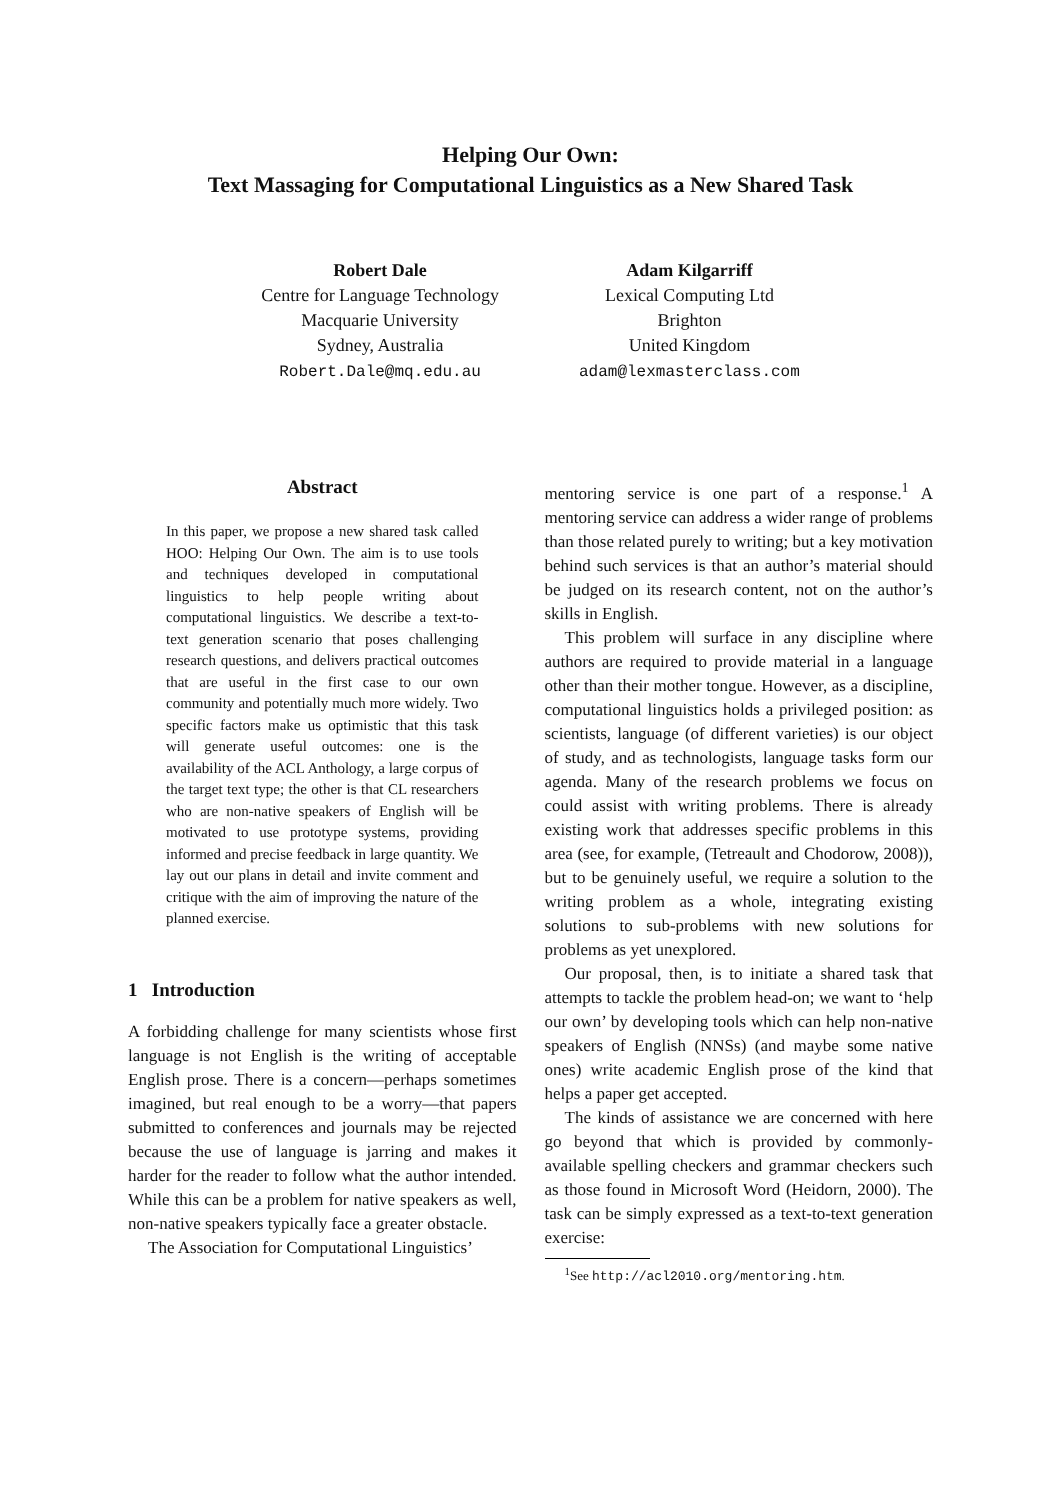Helping Our Own:
Text Massaging for Computational Linguistics as a New Shared Task
Robert Dale
Centre for Language Technology
Macquarie University
Sydney, Australia
Robert.Dale@mq.edu.au
Adam Kilgarriff
Lexical Computing Ltd
Brighton
United Kingdom
adam@lexmasterclass.com
Abstract
In this paper, we propose a new shared task called HOO: Helping Our Own. The aim is to use tools and techniques developed in computational linguistics to help people writing about computational linguistics. We describe a text-to-text generation scenario that poses challenging research questions, and delivers practical outcomes that are useful in the first case to our own community and potentially much more widely. Two specific factors make us optimistic that this task will generate useful outcomes: one is the availability of the ACL Anthology, a large corpus of the target text type; the other is that CL researchers who are non-native speakers of English will be motivated to use prototype systems, providing informed and precise feedback in large quantity. We lay out our plans in detail and invite comment and critique with the aim of improving the nature of the planned exercise.
1 Introduction
A forbidding challenge for many scientists whose first language is not English is the writing of acceptable English prose. There is a concern—perhaps sometimes imagined, but real enough to be a worry—that papers submitted to conferences and journals may be rejected because the use of language is jarring and makes it harder for the reader to follow what the author intended. While this can be a problem for native speakers as well, non-native speakers typically face a greater obstacle.
The Association for Computational Linguistics’
mentoring service is one part of a response.<sup>1</sup> A mentoring service can address a wider range of problems than those related purely to writing; but a key motivation behind such services is that an author’s material should be judged on its research content, not on the author’s skills in English.
This problem will surface in any discipline where authors are required to provide material in a language other than their mother tongue. However, as a discipline, computational linguistics holds a privileged position: as scientists, language (of different varieties) is our object of study, and as technologists, language tasks form our agenda. Many of the research problems we focus on could assist with writing problems. There is already existing work that addresses specific problems in this area (see, for example, (Tetreault and Chodorow, 2008)), but to be genuinely useful, we require a solution to the writing problem as a whole, integrating existing solutions to sub-problems with new solutions for problems as yet unexplored.
Our proposal, then, is to initiate a shared task that attempts to tackle the problem head-on; we want to ‘help our own’ by developing tools which can help non-native speakers of English (NNSs) (and maybe some native ones) write academic English prose of the kind that helps a paper get accepted.
The kinds of assistance we are concerned with here go beyond that which is provided by commonly-available spelling checkers and grammar checkers such as those found in Microsoft Word (Heidorn, 2000). The task can be simply expressed as a text-to-text generation exercise:
<sup>1</sup> See http://acl2010.org/mentoring.htm.